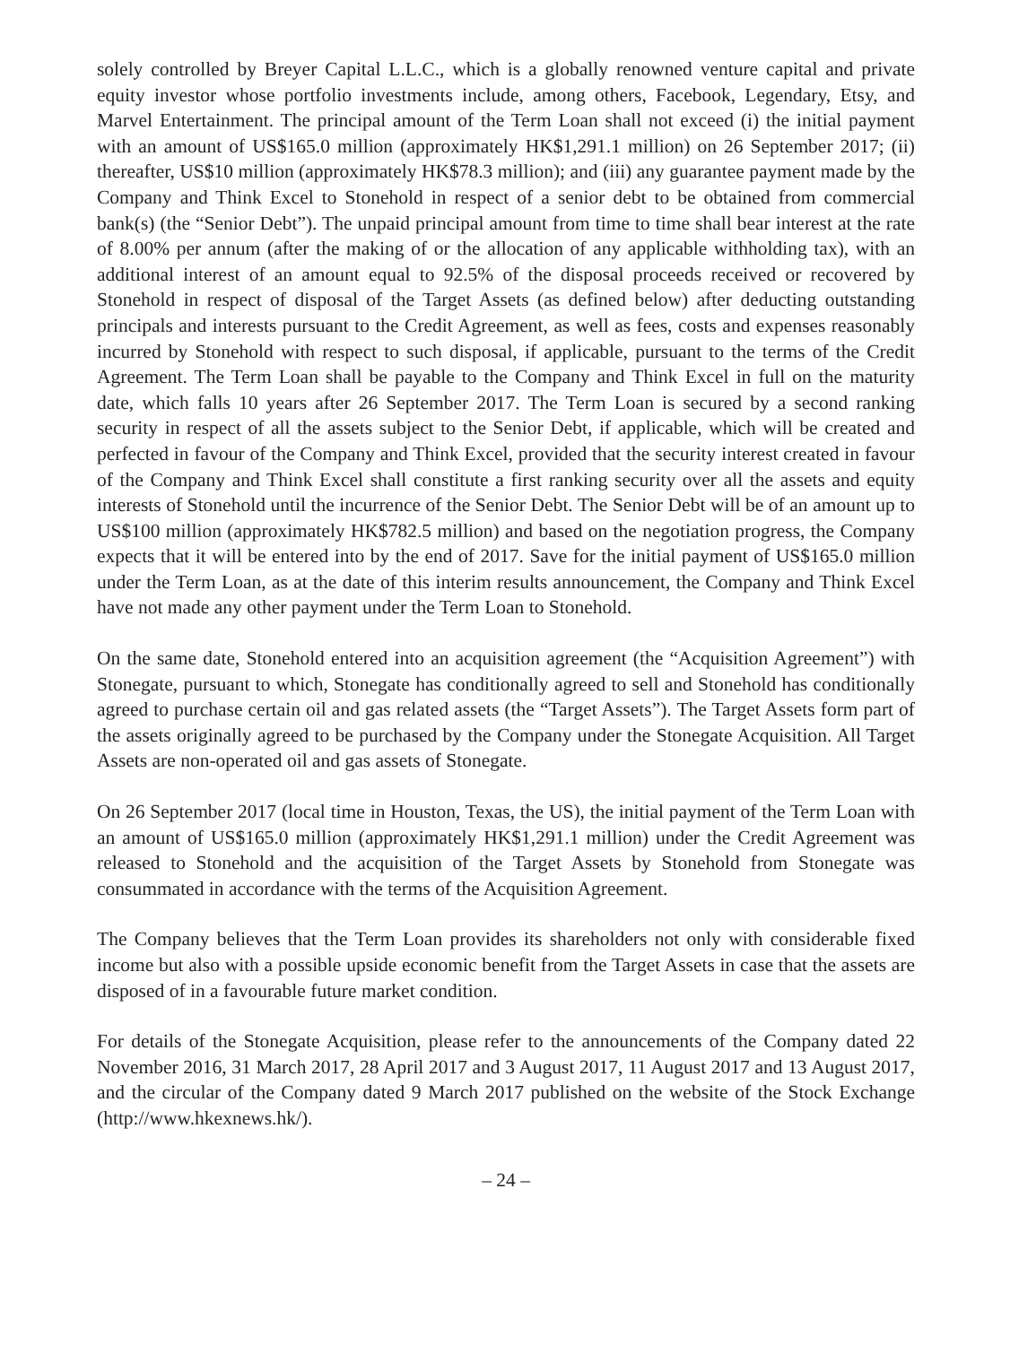solely controlled by Breyer Capital L.L.C., which is a globally renowned venture capital and private equity investor whose portfolio investments include, among others, Facebook, Legendary, Etsy, and Marvel Entertainment. The principal amount of the Term Loan shall not exceed (i) the initial payment with an amount of US$165.0 million (approximately HK$1,291.1 million) on 26 September 2017; (ii) thereafter, US$10 million (approximately HK$78.3 million); and (iii) any guarantee payment made by the Company and Think Excel to Stonehold in respect of a senior debt to be obtained from commercial bank(s) (the “Senior Debt”). The unpaid principal amount from time to time shall bear interest at the rate of 8.00% per annum (after the making of or the allocation of any applicable withholding tax), with an additional interest of an amount equal to 92.5% of the disposal proceeds received or recovered by Stonehold in respect of disposal of the Target Assets (as defined below) after deducting outstanding principals and interests pursuant to the Credit Agreement, as well as fees, costs and expenses reasonably incurred by Stonehold with respect to such disposal, if applicable, pursuant to the terms of the Credit Agreement. The Term Loan shall be payable to the Company and Think Excel in full on the maturity date, which falls 10 years after 26 September 2017. The Term Loan is secured by a second ranking security in respect of all the assets subject to the Senior Debt, if applicable, which will be created and perfected in favour of the Company and Think Excel, provided that the security interest created in favour of the Company and Think Excel shall constitute a first ranking security over all the assets and equity interests of Stonehold until the incurrence of the Senior Debt. The Senior Debt will be of an amount up to US$100 million (approximately HK$782.5 million) and based on the negotiation progress, the Company expects that it will be entered into by the end of 2017. Save for the initial payment of US$165.0 million under the Term Loan, as at the date of this interim results announcement, the Company and Think Excel have not made any other payment under the Term Loan to Stonehold.
On the same date, Stonehold entered into an acquisition agreement (the “Acquisition Agreement”) with Stonegate, pursuant to which, Stonegate has conditionally agreed to sell and Stonehold has conditionally agreed to purchase certain oil and gas related assets (the “Target Assets”). The Target Assets form part of the assets originally agreed to be purchased by the Company under the Stonegate Acquisition. All Target Assets are non-operated oil and gas assets of Stonegate.
On 26 September 2017 (local time in Houston, Texas, the US), the initial payment of the Term Loan with an amount of US$165.0 million (approximately HK$1,291.1 million) under the Credit Agreement was released to Stonehold and the acquisition of the Target Assets by Stonehold from Stonegate was consummated in accordance with the terms of the Acquisition Agreement.
The Company believes that the Term Loan provides its shareholders not only with considerable fixed income but also with a possible upside economic benefit from the Target Assets in case that the assets are disposed of in a favourable future market condition.
For details of the Stonegate Acquisition, please refer to the announcements of the Company dated 22 November 2016, 31 March 2017, 28 April 2017 and 3 August 2017, 11 August 2017 and 13 August 2017, and the circular of the Company dated 9 March 2017 published on the website of the Stock Exchange (http://www.hkexnews.hk/).
– 24 –